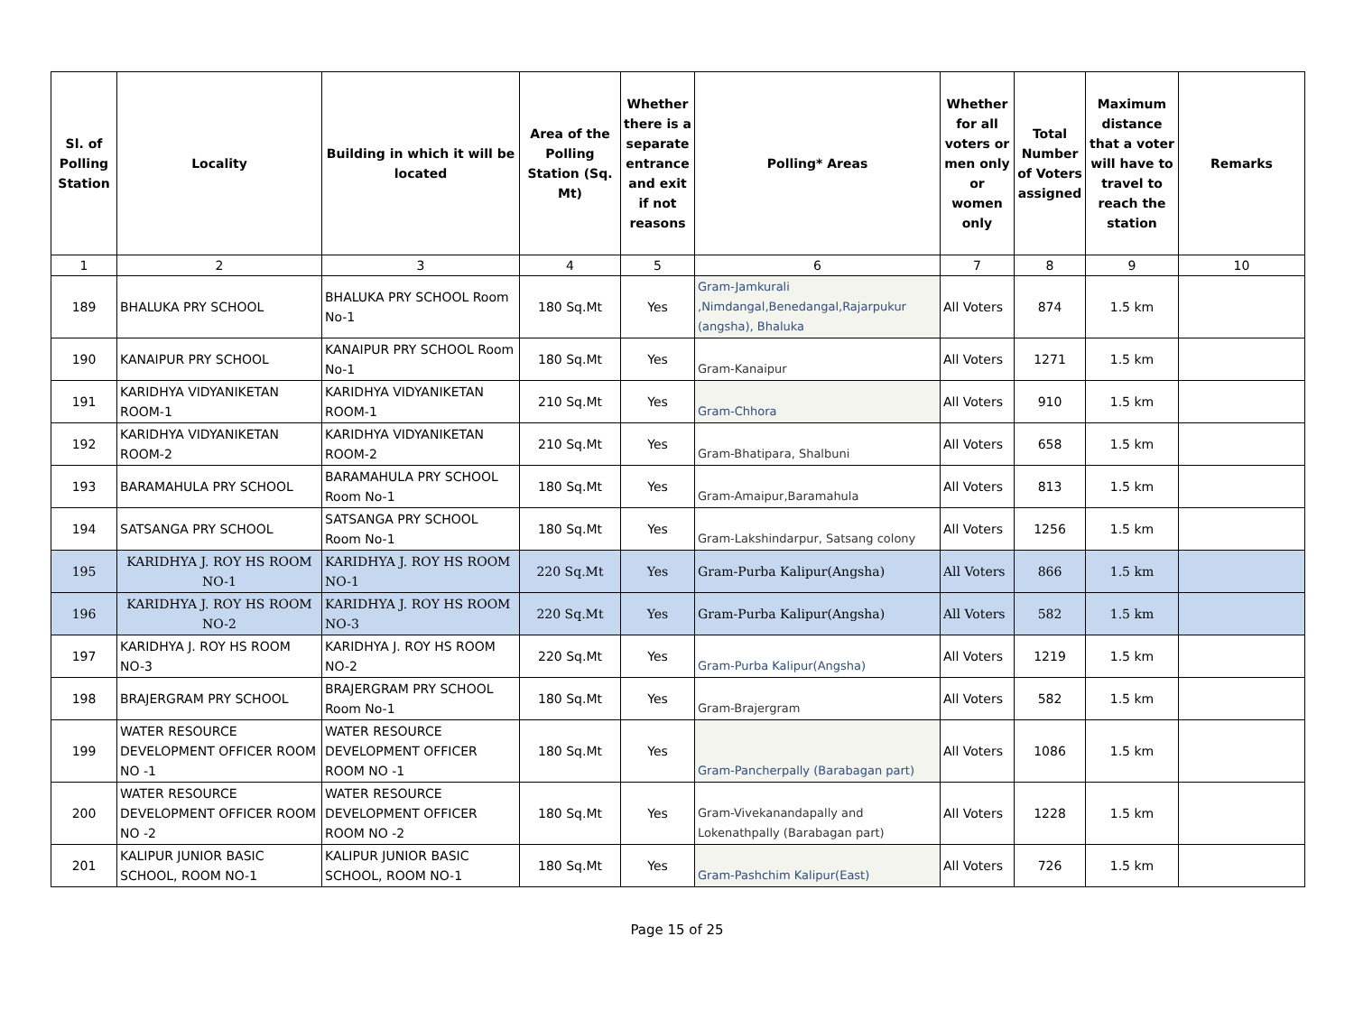| Sl. of Polling Station | Locality | Building in which it will be located | Area of the Polling Station (Sq. Mt) | Whether there is a separate entrance and exit if not reasons | Polling* Areas | Whether for all voters or men only or women only | Total Number of Voters assigned | Maximum distance that a voter will have to travel to reach the station | Remarks |
| --- | --- | --- | --- | --- | --- | --- | --- | --- | --- |
| 1 | 2 | 3 | 4 | 5 | 6 | 7 | 8 | 9 | 10 |
| 189 | BHALUKA PRY SCHOOL | BHALUKA PRY SCHOOL Room No-1 | 180 Sq.Mt | Yes | Gram-Jamkurali ,Nimdangal,Benedangal,Rajarpukur (angsha), Bhaluka | All Voters | 874 | 1.5 km | |
| 190 | KANAIPUR PRY SCHOOL | KANAIPUR PRY SCHOOL Room No-1 | 180 Sq.Mt | Yes | Gram-Kanaipur | All Voters | 1271 | 1.5 km | |
| 191 | KARIDHYA VIDYANIKETAN ROOM-1 | KARIDHYA VIDYANIKETAN ROOM-1 | 210 Sq.Mt | Yes | Gram-Chhora | All Voters | 910 | 1.5 km | |
| 192 | KARIDHYA VIDYANIKETAN ROOM-2 | KARIDHYA VIDYANIKETAN ROOM-2 | 210 Sq.Mt | Yes | Gram-Bhatipara, Shalbuni | All Voters | 658 | 1.5 km | |
| 193 | BARAMAHULA PRY SCHOOL | BARAMAHULA PRY SCHOOL Room No-1 | 180 Sq.Mt | Yes | Gram-Amaipur,Baramahula | All Voters | 813 | 1.5 km | |
| 194 | SATSANGA PRY SCHOOL | SATSANGA PRY SCHOOL Room No-1 | 180 Sq.Mt | Yes | Gram-Lakshindarpur, Satsang colony | All Voters | 1256 | 1.5 km | |
| 195 | KARIDHYA J. ROY HS ROOM NO-1 | KARIDHYA J. ROY HS ROOM NO-1 | 220 Sq.Mt | Yes | Gram-Purba Kalipur(Angsha) | All Voters | 866 | 1.5 km | |
| 196 | KARIDHYA J. ROY HS ROOM NO-2 | KARIDHYA J. ROY HS ROOM NO-3 | 220 Sq.Mt | Yes | Gram-Purba Kalipur(Angsha) | All Voters | 582 | 1.5 km | |
| 197 | KARIDHYA J. ROY HS ROOM NO-3 | KARIDHYA J. ROY HS ROOM NO-2 | 220 Sq.Mt | Yes | Gram-Purba Kalipur(Angsha) | All Voters | 1219 | 1.5 km | |
| 198 | BRAJERGRAM PRY SCHOOL | BRAJERGRAM PRY SCHOOL Room No-1 | 180 Sq.Mt | Yes | Gram-Brajergram | All Voters | 582 | 1.5 km | |
| 199 | WATER RESOURCE DEVELOPMENT OFFICER ROOM NO -1 | WATER RESOURCE DEVELOPMENT OFFICER ROOM NO -1 | 180 Sq.Mt | Yes | Gram-Pancherpally (Barabagan part) | All Voters | 1086 | 1.5 km | |
| 200 | WATER RESOURCE DEVELOPMENT OFFICER ROOM NO -2 | WATER RESOURCE DEVELOPMENT OFFICER ROOM NO -2 | 180 Sq.Mt | Yes | Gram-Vivekanandapally and Lokenathpally (Barabagan part) | All Voters | 1228 | 1.5 km | |
| 201 | KALIPUR JUNIOR BASIC SCHOOL, ROOM NO-1 | KALIPUR JUNIOR BASIC SCHOOL, ROOM NO-1 | 180 Sq.Mt | Yes | Gram-Pashchim Kalipur(East) | All Voters | 726 | 1.5 km | |
Page 15 of 25